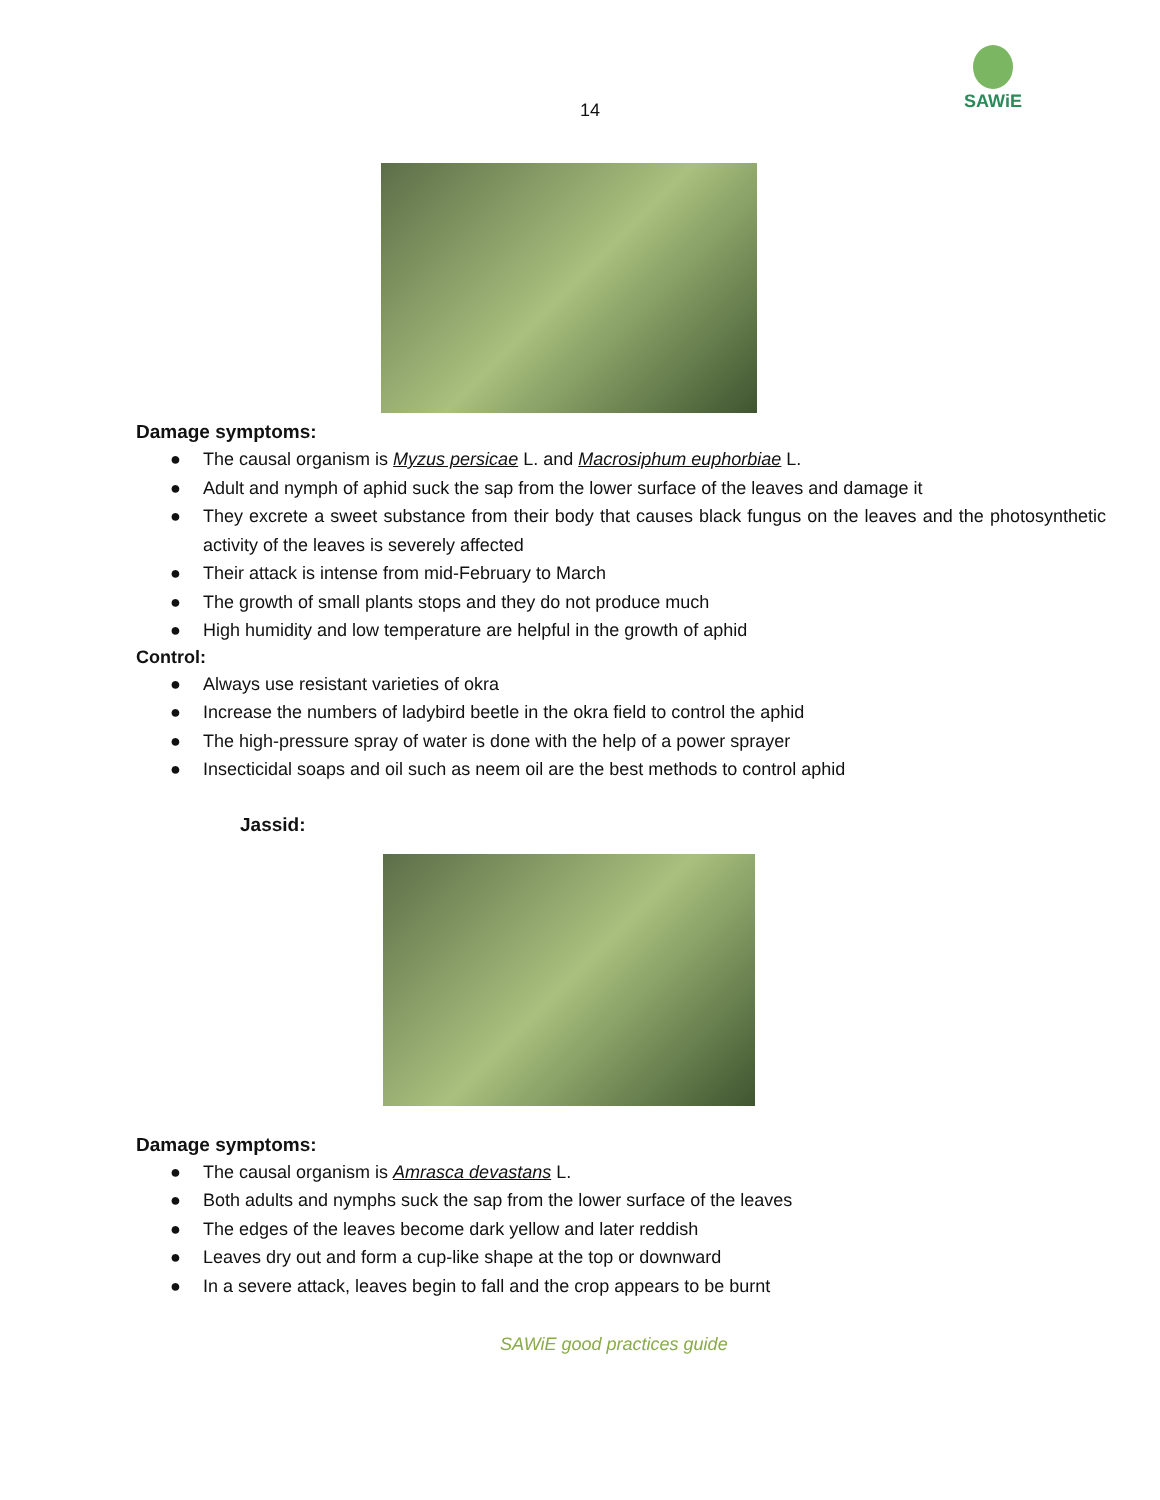14
SAWiE
Damage symptoms:
● The causal organism is Myzus persicae L. and Macrosiphum euphorbiae L.
● Adult and nymph of aphid suck the sap from the lower surface of the leaves and damage it
● They excrete a sweet substance from their body that causes black fungus on the leaves and the photosynthetic activity of the leaves is severely affected
● Their attack is intense from mid-February to March
● The growth of small plants stops and they do not produce much
● High humidity and low temperature are helpful in the growth of aphid
Control:
● Always use resistant varieties of okra
● Increase the numbers of ladybird beetle in the okra field to control the aphid
● The high-pressure spray of water is done with the help of a power sprayer
● Insecticidal soaps and oil such as neem oil are the best methods to control aphid
Jassid:
Damage symptoms:
● The causal organism is Amrasca devastans L.
● Both adults and nymphs suck the sap from the lower surface of the leaves
● The edges of the leaves become dark yellow and later reddish
● Leaves dry out and form a cup-like shape at the top or downward
● In a severe attack, leaves begin to fall and the crop appears to be burnt
SAWiE good practices guide